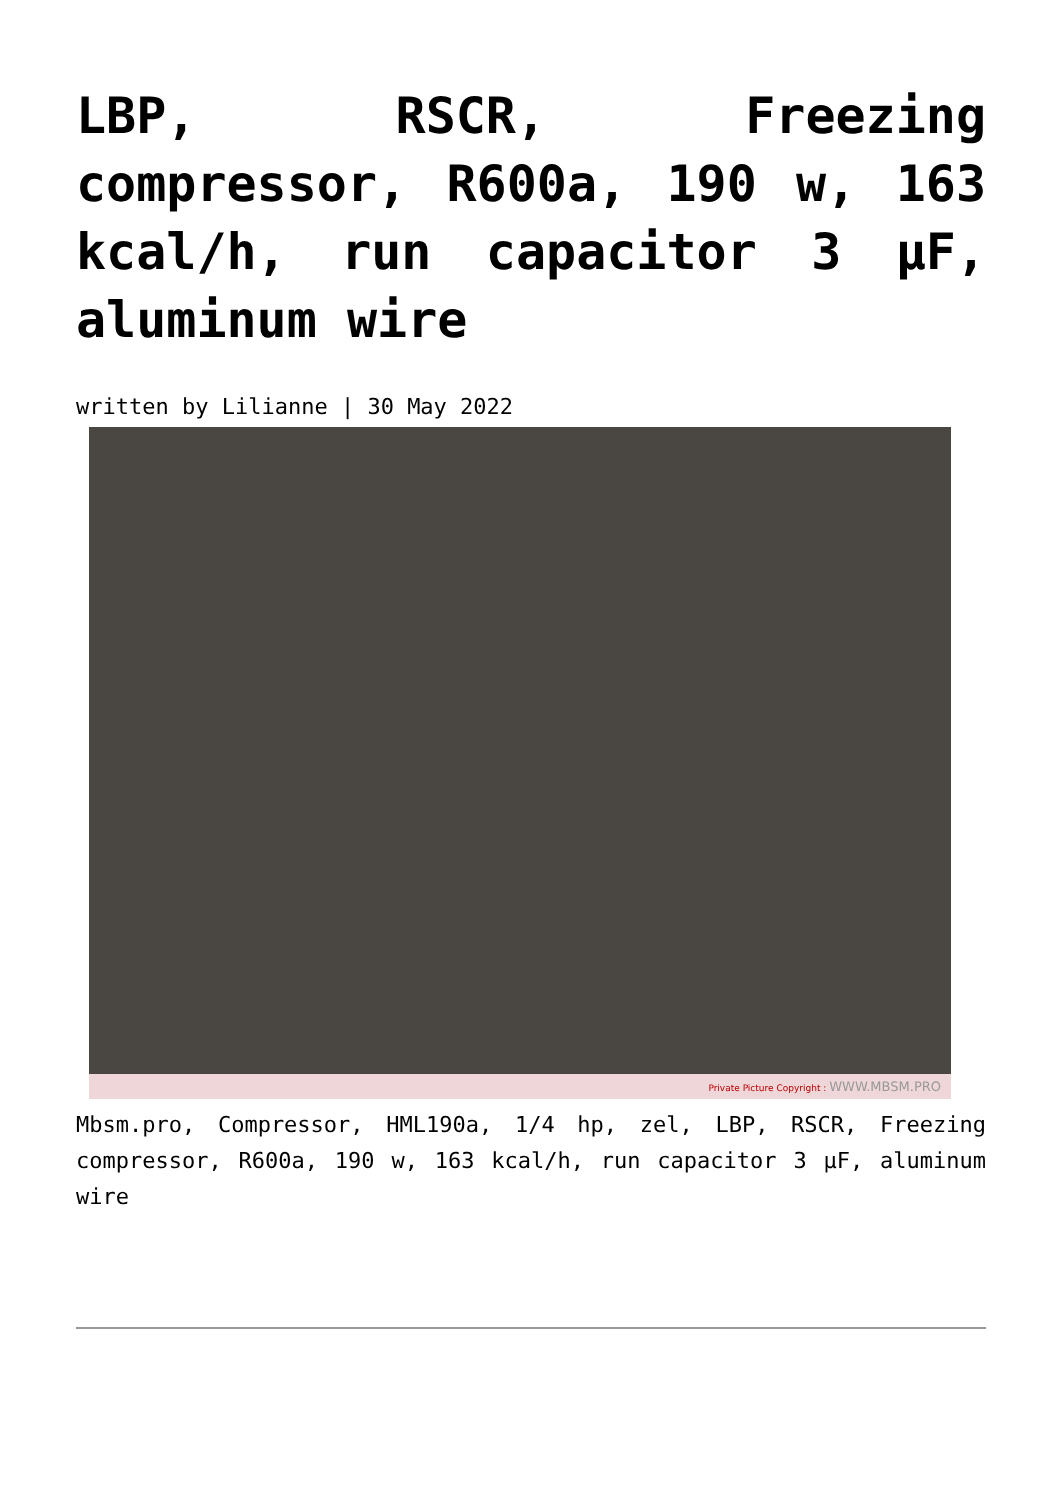LBP, RSCR, Freezing compressor, R600a, 190 w, 163 kcal/h, run capacitor 3 µF, aluminum wire
written by Lilianne | 30 May 2022
Private Picture Copyright : WWW.MBSM.PRO
Mbsm.pro, Compressor, HML190a, 1/4 hp, zel, LBP, RSCR, Freezing compressor, R600a, 190 w, 163 kcal/h, run capacitor 3 µF, aluminum wire